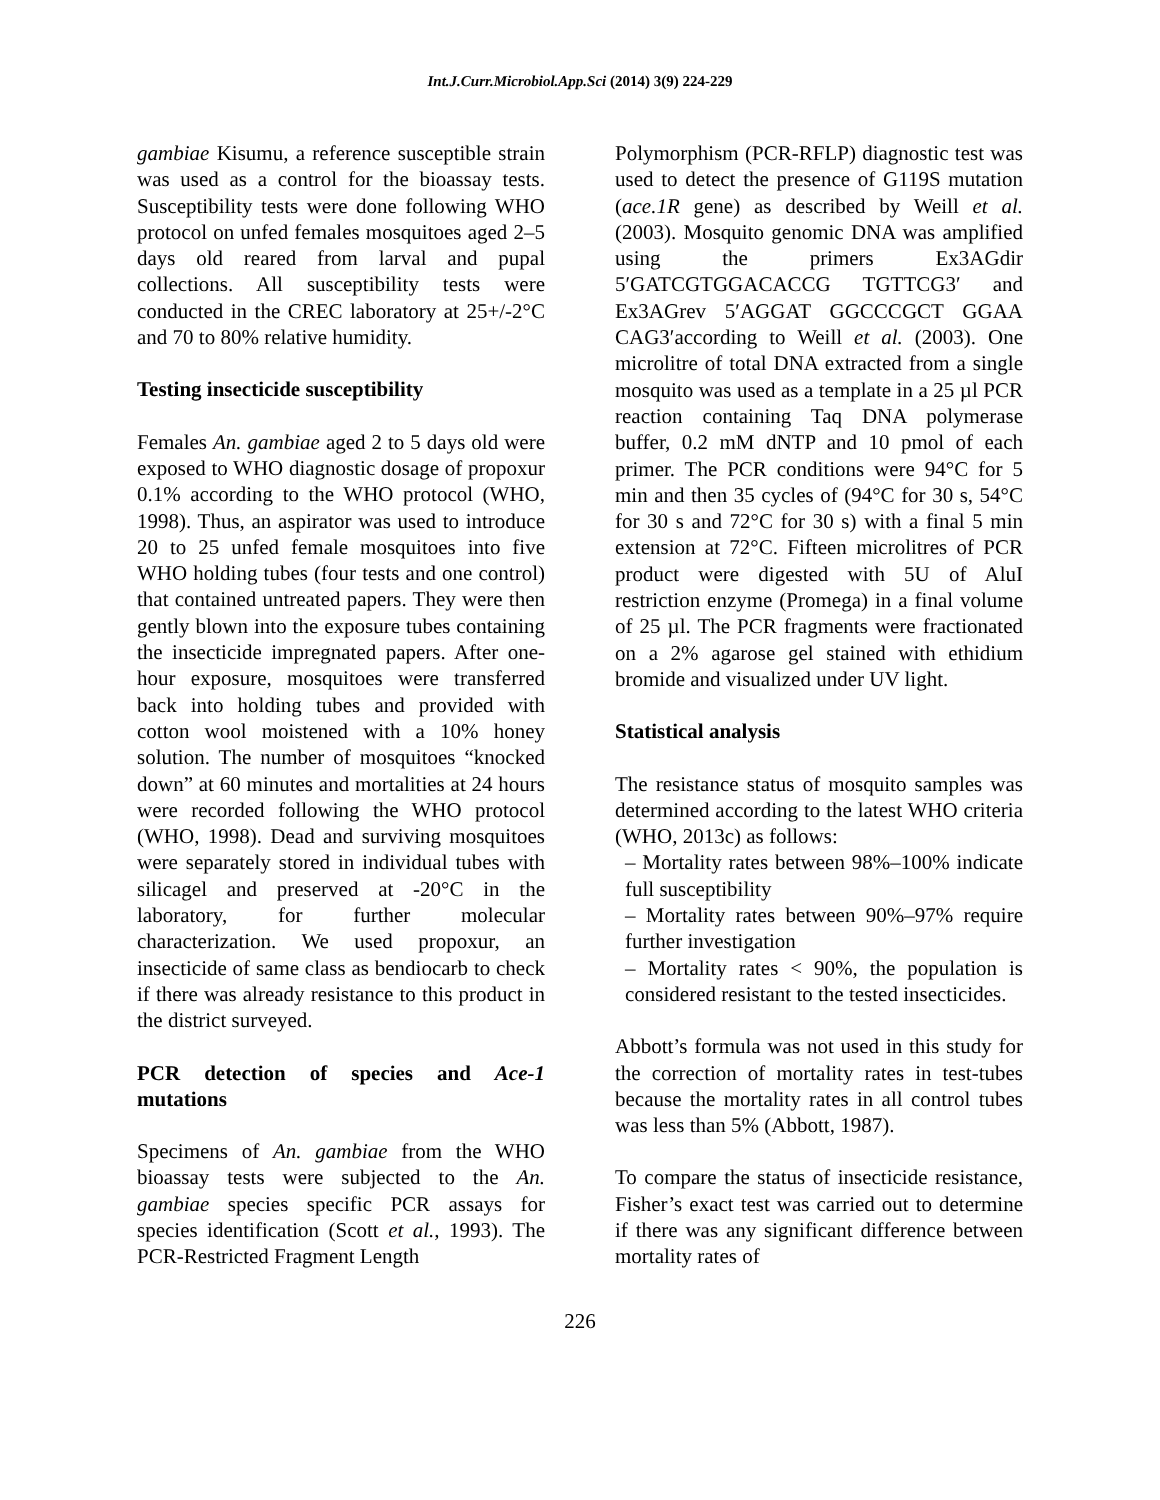Int.J.Curr.Microbiol.App.Sci (2014) 3(9) 224-229
gambiae Kisumu, a reference susceptible strain was used as a control for the bioassay tests. Susceptibility tests were done following WHO protocol on unfed females mosquitoes aged 2–5 days old reared from larval and pupal collections. All susceptibility tests were conducted in the CREC laboratory at 25+/-2°C and 70 to 80% relative humidity.
Testing insecticide susceptibility
Females An. gambiae aged 2 to 5 days old were exposed to WHO diagnostic dosage of propoxur 0.1% according to the WHO protocol (WHO, 1998). Thus, an aspirator was used to introduce 20 to 25 unfed female mosquitoes into five WHO holding tubes (four tests and one control) that contained untreated papers. They were then gently blown into the exposure tubes containing the insecticide impregnated papers. After one-hour exposure, mosquitoes were transferred back into holding tubes and provided with cotton wool moistened with a 10% honey solution. The number of mosquitoes “knocked down” at 60 minutes and mortalities at 24 hours were recorded following the WHO protocol (WHO, 1998). Dead and surviving mosquitoes were separately stored in individual tubes with silicagel and preserved at -20°C in the laboratory, for further molecular characterization. We used propoxur, an insecticide of same class as bendiocarb to check if there was already resistance to this product in the district surveyed.
PCR detection of species and Ace-1 mutations
Specimens of An. gambiae from the WHO bioassay tests were subjected to the An. gambiae species specific PCR assays for species identification (Scott et al., 1993). The PCR-Restricted Fragment Length
Polymorphism (PCR-RFLP) diagnostic test was used to detect the presence of G119S mutation (ace.1R gene) as described by Weill et al. (2003). Mosquito genomic DNA was amplified using the primers Ex3AGdir 5′GATCGTGGACACCG TGTTCG3′ and Ex3AGrev 5′AGGAT GGCCCGCT GGAA CAG3′according to Weill et al. (2003). One microlitre of total DNA extracted from a single mosquito was used as a template in a 25 µl PCR reaction containing Taq DNA polymerase buffer, 0.2 mM dNTP and 10 pmol of each primer. The PCR conditions were 94°C for 5 min and then 35 cycles of (94°C for 30 s, 54°C for 30 s and 72°C for 30 s) with a final 5 min extension at 72°C. Fifteen microlitres of PCR product were digested with 5U of AluI restriction enzyme (Promega) in a final volume of 25 µl. The PCR fragments were fractionated on a 2% agarose gel stained with ethidium bromide and visualized under UV light.
Statistical analysis
The resistance status of mosquito samples was determined according to the latest WHO criteria (WHO, 2013c) as follows:
– Mortality rates between 98%–100% indicate full susceptibility
– Mortality rates between 90%–97% require further investigation
– Mortality rates < 90%, the population is considered resistant to the tested insecticides.
Abbott’s formula was not used in this study for the correction of mortality rates in test-tubes because the mortality rates in all control tubes was less than 5% (Abbott, 1987).
To compare the status of insecticide resistance, Fisher’s exact test was carried out to determine if there was any significant difference between mortality rates of
226